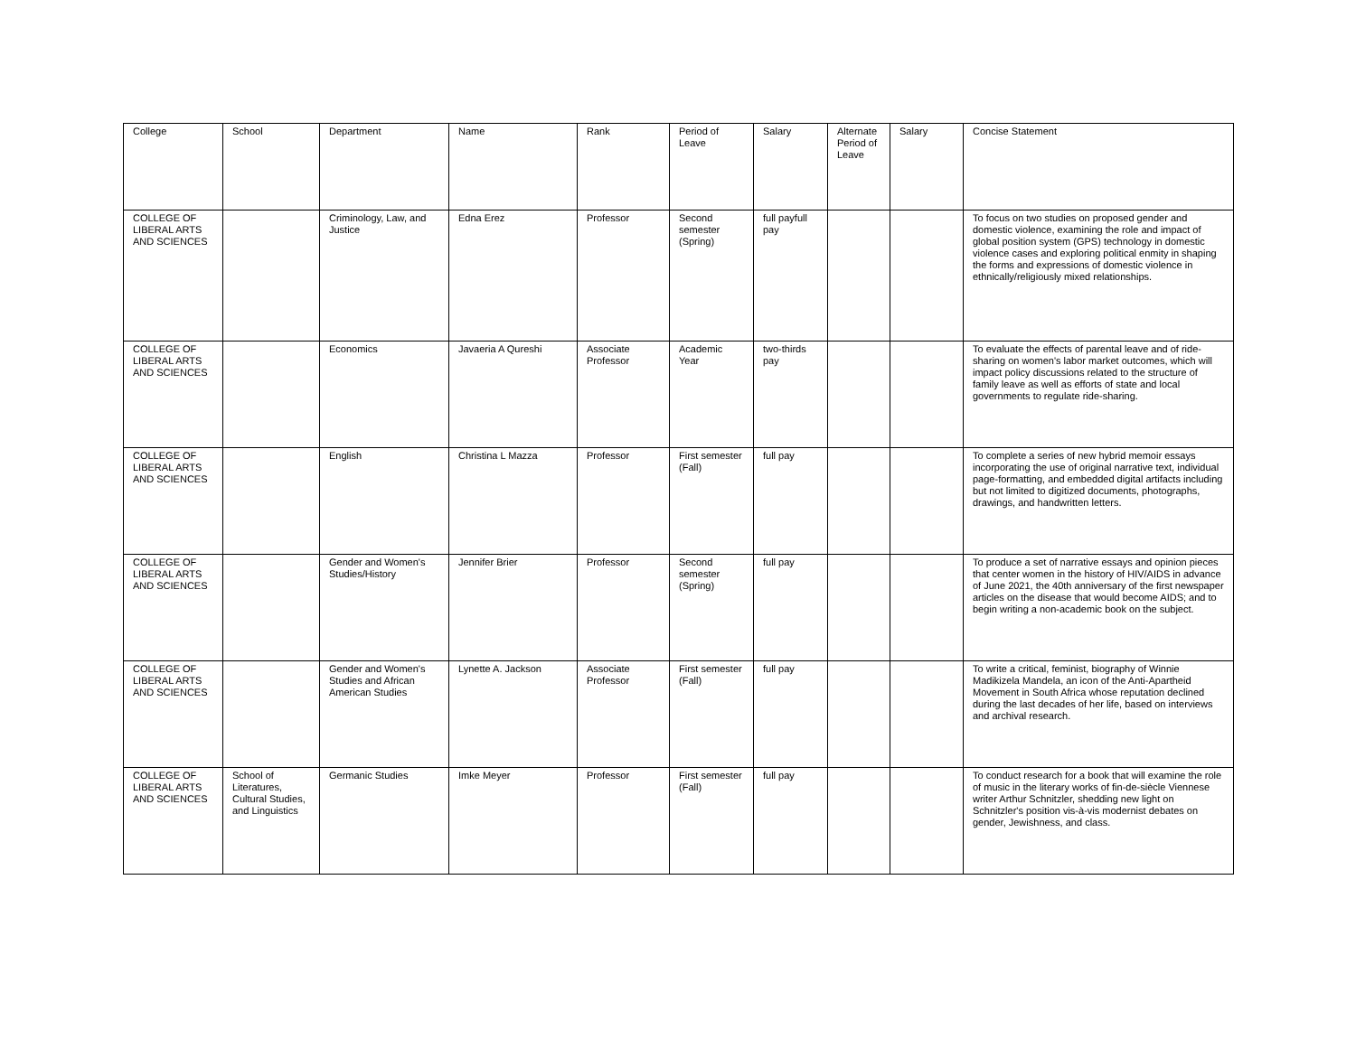| College | School | Department | Name | Rank | Period of Leave | Salary | Alternate Period of Leave | Salary | Concise Statement |
| --- | --- | --- | --- | --- | --- | --- | --- | --- | --- |
| COLLEGE OF LIBERAL ARTS AND SCIENCES | | Criminology, Law, and Justice | Edna Erez | Professor | Second semester (Spring) | full payfull pay | | | To focus on two studies on proposed gender and domestic violence, examining the role and impact of global position system (GPS) technology in domestic violence cases and exploring political enmity in shaping the forms and expressions of domestic violence in ethnically/religiously mixed relationships. |
| COLLEGE OF LIBERAL ARTS AND SCIENCES | | Economics | Javaeria A Qureshi | Associate Professor | Academic Year | two-thirds pay | | | To evaluate the effects of parental leave and of ride-sharing on women's labor market outcomes, which will impact policy discussions related to the structure of family leave as well as efforts of state and local governments to regulate ride-sharing. |
| COLLEGE OF LIBERAL ARTS AND SCIENCES | | English | Christina L Mazza | Professor | First semester (Fall) | full pay | | | To complete a series of new hybrid memoir essays incorporating the use of original narrative text, individual page-formatting, and embedded digital artifacts including but not limited to digitized documents, photographs, drawings, and handwritten letters. |
| COLLEGE OF LIBERAL ARTS AND SCIENCES | | Gender and Women's Studies/History | Jennifer Brier | Professor | Second semester (Spring) | full pay | | | To produce a set of narrative essays and opinion pieces that center women in the history of HIV/AIDS in advance of June 2021, the 40th anniversary of the first newspaper articles on the disease that would become AIDS; and to begin writing a non-academic book on the subject. |
| COLLEGE OF LIBERAL ARTS AND SCIENCES | | Gender and Women's Studies and African American Studies | Lynette A. Jackson | Associate Professor | First semester (Fall) | full pay | | | To write a critical, feminist, biography of Winnie Madikizela Mandela, an icon of the Anti-Apartheid Movement in South Africa whose reputation declined during the last decades of her life, based on interviews and archival research. |
| COLLEGE OF LIBERAL ARTS AND SCIENCES | School of Literatures, Cultural Studies, and Linguistics | Germanic Studies | Imke Meyer | Professor | First semester (Fall) | full pay | | | To conduct research for a book that will examine the role of music in the literary works of fin-de-siècle Viennese writer Arthur Schnitzler, shedding new light on Schnitzler's position vis-à-vis modernist debates on gender, Jewishness, and class. |